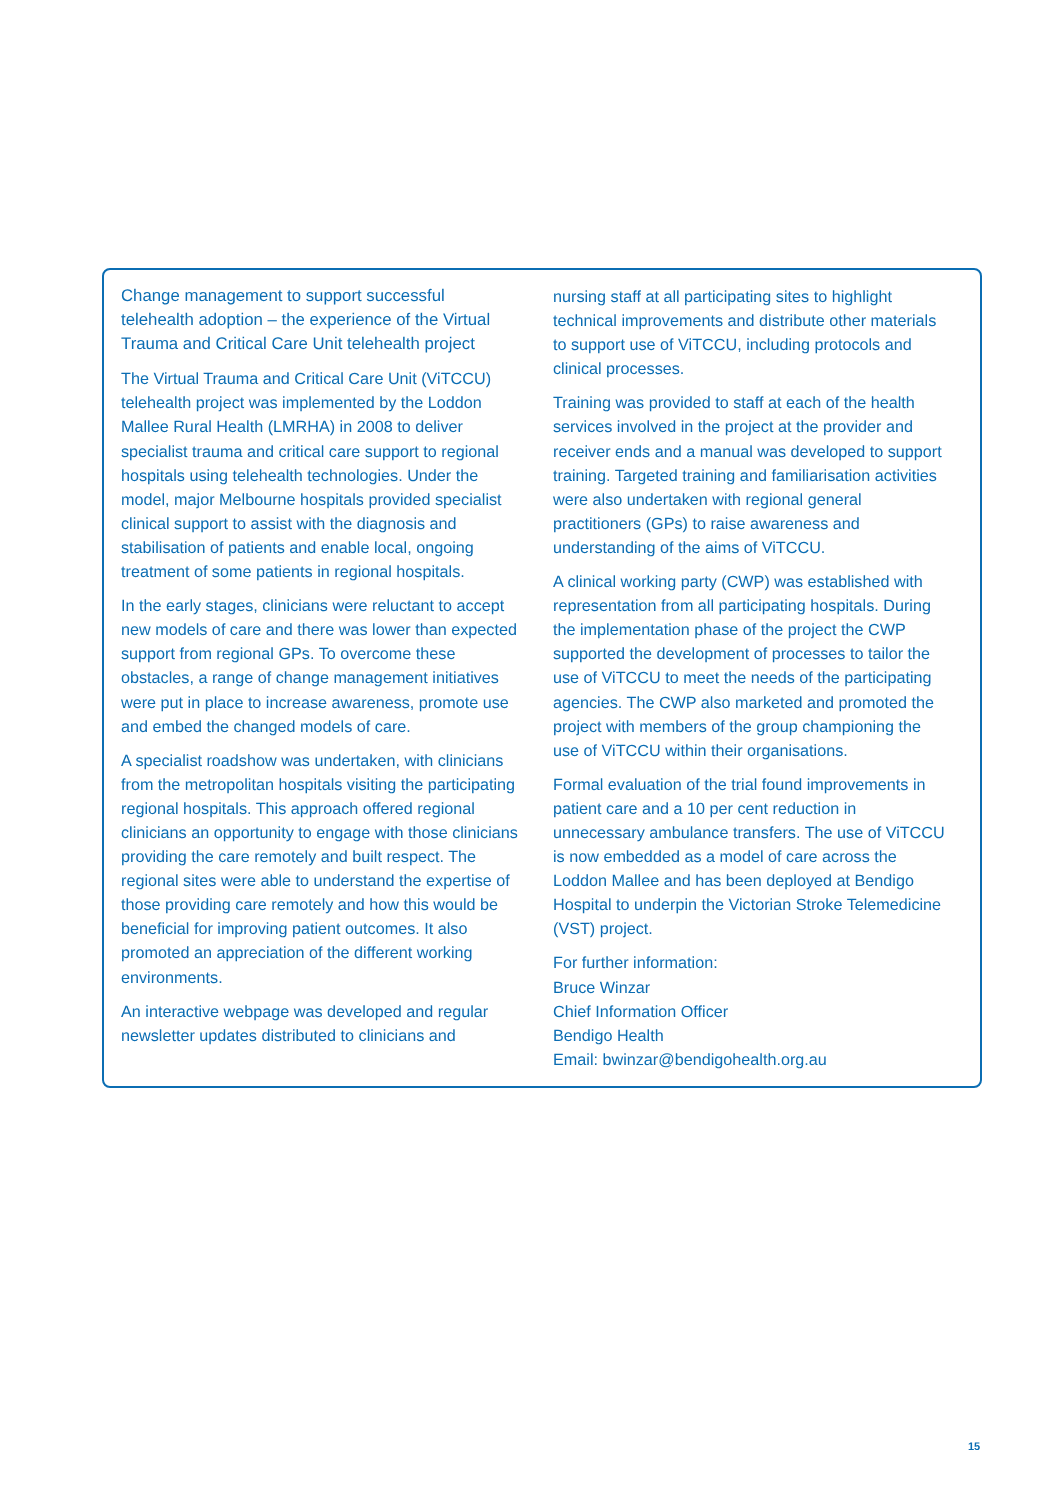Change management to support successful telehealth adoption – the experience of the Virtual Trauma and Critical Care Unit telehealth project
The Virtual Trauma and Critical Care Unit (ViTCCU) telehealth project was implemented by the Loddon Mallee Rural Health (LMRHA) in 2008 to deliver specialist trauma and critical care support to regional hospitals using telehealth technologies. Under the model, major Melbourne hospitals provided specialist clinical support to assist with the diagnosis and stabilisation of patients and enable local, ongoing treatment of some patients in regional hospitals.
In the early stages, clinicians were reluctant to accept new models of care and there was lower than expected support from regional GPs. To overcome these obstacles, a range of change management initiatives were put in place to increase awareness, promote use and embed the changed models of care.
A specialist roadshow was undertaken, with clinicians from the metropolitan hospitals visiting the participating regional hospitals. This approach offered regional clinicians an opportunity to engage with those clinicians providing the care remotely and built respect. The regional sites were able to understand the expertise of those providing care remotely and how this would be beneficial for improving patient outcomes. It also promoted an appreciation of the different working environments.
An interactive webpage was developed and regular newsletter updates distributed to clinicians and
nursing staff at all participating sites to highlight technical improvements and distribute other materials to support use of ViTCCU, including protocols and clinical processes.
Training was provided to staff at each of the health services involved in the project at the provider and receiver ends and a manual was developed to support training. Targeted training and familiarisation activities were also undertaken with regional general practitioners (GPs) to raise awareness and understanding of the aims of ViTCCU.
A clinical working party (CWP) was established with representation from all participating hospitals. During the implementation phase of the project the CWP supported the development of processes to tailor the use of ViTCCU to meet the needs of the participating agencies. The CWP also marketed and promoted the project with members of the group championing the use of ViTCCU within their organisations.
Formal evaluation of the trial found improvements in patient care and a 10 per cent reduction in unnecessary ambulance transfers. The use of ViTCCU is now embedded as a model of care across the Loddon Mallee and has been deployed at Bendigo Hospital to underpin the Victorian Stroke Telemedicine (VST) project.
For further information:
Bruce Winzar
Chief Information Officer
Bendigo Health
Email: bwinzar@bendigohealth.org.au
15